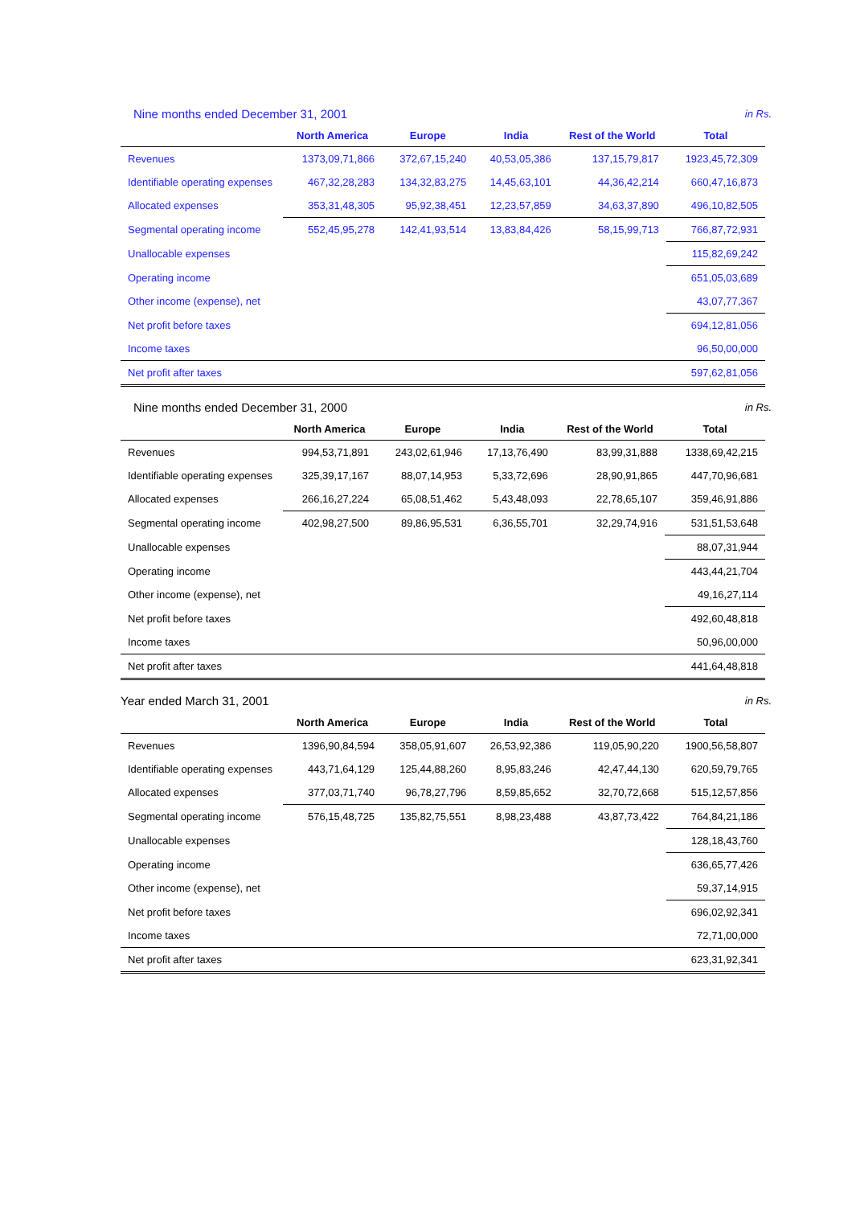Nine months ended December 31, 2001 in Rs.
| | North America | Europe | India | Rest of the World | Total |
| --- | --- | --- | --- | --- | --- |
| Revenues | 1373,09,71,866 | 372,67,15,240 | 40,53,05,386 | 137,15,79,817 | 1923,45,72,309 |
| Identifiable operating expenses | 467,32,28,283 | 134,32,83,275 | 14,45,63,101 | 44,36,42,214 | 660,47,16,873 |
| Allocated expenses | 353,31,48,305 | 95,92,38,451 | 12,23,57,859 | 34,63,37,890 | 496,10,82,505 |
| Segmental operating income | 552,45,95,278 | 142,41,93,514 | 13,83,84,426 | 58,15,99,713 | 766,87,72,931 |
| Unallocable expenses | | | | | 115,82,69,242 |
| Operating income | | | | | 651,05,03,689 |
| Other income (expense), net | | | | | 43,07,77,367 |
| Net profit before taxes | | | | | 694,12,81,056 |
| Income taxes | | | | | 96,50,00,000 |
| Net profit after taxes | | | | | 597,62,81,056 |
Nine months ended December 31, 2000 in Rs.
| | North America | Europe | India | Rest of the World | Total |
| --- | --- | --- | --- | --- | --- |
| Revenues | 994,53,71,891 | 243,02,61,946 | 17,13,76,490 | 83,99,31,888 | 1338,69,42,215 |
| Identifiable operating expenses | 325,39,17,167 | 88,07,14,953 | 5,33,72,696 | 28,90,91,865 | 447,70,96,681 |
| Allocated expenses | 266,16,27,224 | 65,08,51,462 | 5,43,48,093 | 22,78,65,107 | 359,46,91,886 |
| Segmental operating income | 402,98,27,500 | 89,86,95,531 | 6,36,55,701 | 32,29,74,916 | 531,51,53,648 |
| Unallocable expenses | | | | | 88,07,31,944 |
| Operating income | | | | | 443,44,21,704 |
| Other income (expense), net | | | | | 49,16,27,114 |
| Net profit before taxes | | | | | 492,60,48,818 |
| Income taxes | | | | | 50,96,00,000 |
| Net profit after taxes | | | | | 441,64,48,818 |
Year ended March 31, 2001 in Rs.
| | North America | Europe | India | Rest of the World | Total |
| --- | --- | --- | --- | --- | --- |
| Revenues | 1396,90,84,594 | 358,05,91,607 | 26,53,92,386 | 119,05,90,220 | 1900,56,58,807 |
| Identifiable operating expenses | 443,71,64,129 | 125,44,88,260 | 8,95,83,246 | 42,47,44,130 | 620,59,79,765 |
| Allocated expenses | 377,03,71,740 | 96,78,27,796 | 8,59,85,652 | 32,70,72,668 | 515,12,57,856 |
| Segmental operating income | 576,15,48,725 | 135,82,75,551 | 8,98,23,488 | 43,87,73,422 | 764,84,21,186 |
| Unallocable expenses | | | | | 128,18,43,760 |
| Operating income | | | | | 636,65,77,426 |
| Other income (expense), net | | | | | 59,37,14,915 |
| Net profit before taxes | | | | | 696,02,92,341 |
| Income taxes | | | | | 72,71,00,000 |
| Net profit after taxes | | | | | 623,31,92,341 |